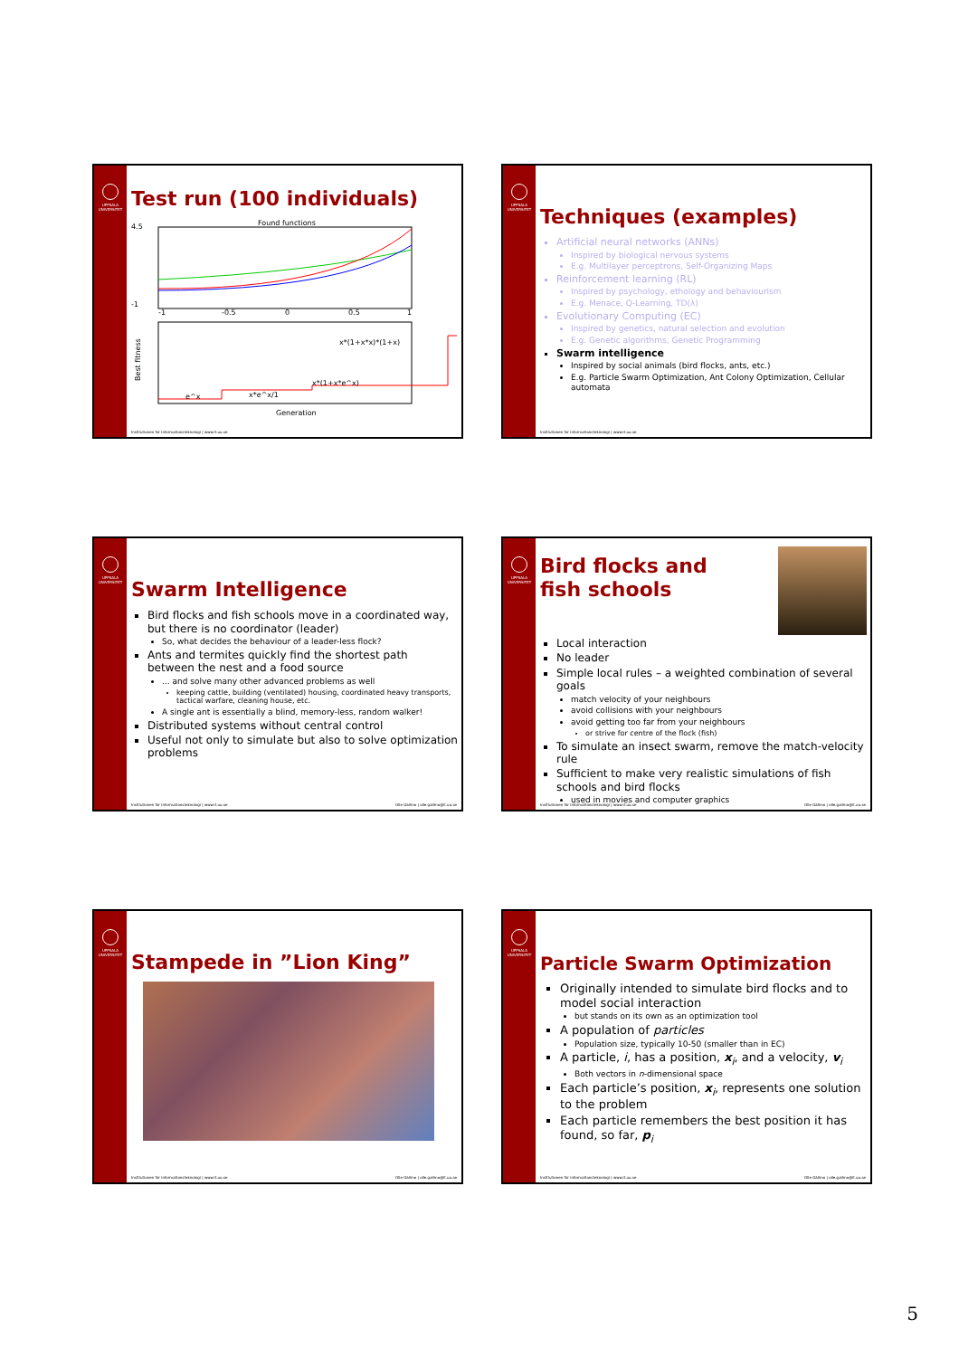UPPSALA UNIVERSITET
Test run (100 individuals)
Found functions
4.5
-1
-1
-0.5
0
0.5
1
x*(1+x*x)*(1+x)
x*(1+x*e^x)
x*e^x/1
e^x
Generation
Best fitness
Institutionen för informationsteknologi | www.it.uu.se
UPPSALA UNIVERSITET
Techniques (examples)
Artificial neural networks (ANNs)
Inspired by biological nervous systems
E.g. Multilayer perceptrons, Self-Organizing Maps
Reinforcement learning (RL)
Inspired by psychology, ethology and behaviourism
E.g. Menace, Q-Learning, TD(λ)
Evolutionary Computing (EC)
Inspired by genetics, natural selection and evolution
E.g. Genetic algorithms, Genetic Programming
Swarm intelligence
Inspired by social animals (bird flocks, ants, etc.)
E.g. Particle Swarm Optimization, Ant Colony Optimization, Cellular automata
Institutionen för informationsteknologi | www.it.uu.se
UPPSALA UNIVERSITET
Swarm Intelligence
Bird flocks and fish schools move in a coordinated way, but there is no coordinator (leader)
So, what decides the behaviour of a leader-less flock?
Ants and termites quickly find the shortest path between the nest and a food source
... and solve many other advanced problems as well
keeping cattle, building (ventilated) housing, coordinated heavy transports, tactical warfare, cleaning house, etc.
A single ant is essentially a blind, memory-less, random walker!
Distributed systems without central control
Useful not only to simulate but also to solve optimization problems
Institutionen för informationsteknologi | www.it.uu.se Olle Gällmo | olle.gallmo@it.uu.se
UPPSALA UNIVERSITET
Bird flocks and
fish schools
Local interaction
No leader
Simple local rules – a weighted combination of several goals
match velocity of your neighbours
avoid collisions with your neighbours
avoid getting too far from your neighbours
or strive for centre of the flock (fish)
To simulate an insect swarm, remove the match-velocity rule
Sufficient to make very realistic simulations of fish schools and bird flocks
used in movies and computer graphics
Institutionen för informationsteknologi | www.it.uu.se Olle Gällmo | olle.gallmo@it.uu.se
UPPSALA UNIVERSITET
Stampede in ”Lion King”
Institutionen för informationsteknologi | www.it.uu.se Olle Gällmo | olle.gallmo@it.uu.se
UPPSALA UNIVERSITET
Particle Swarm Optimization
Originally intended to simulate bird flocks and to model social interaction
but stands on its own as an optimization tool
A population of particles
Population size, typically 10-50 (smaller than in EC)
A particle, i, has a position, x<sub>i</sub>, and a velocity, v<sub>i</sub>
Both vectors in n-dimensional space
Each particle’s position, x<sub>i</sub>, represents one solution to the problem
Each particle remembers the best position it has found, so far, p<sub>i</sub>
Institutionen för informationsteknologi | www.it.uu.se Olle Gällmo | olle.gallmo@it.uu.se
5